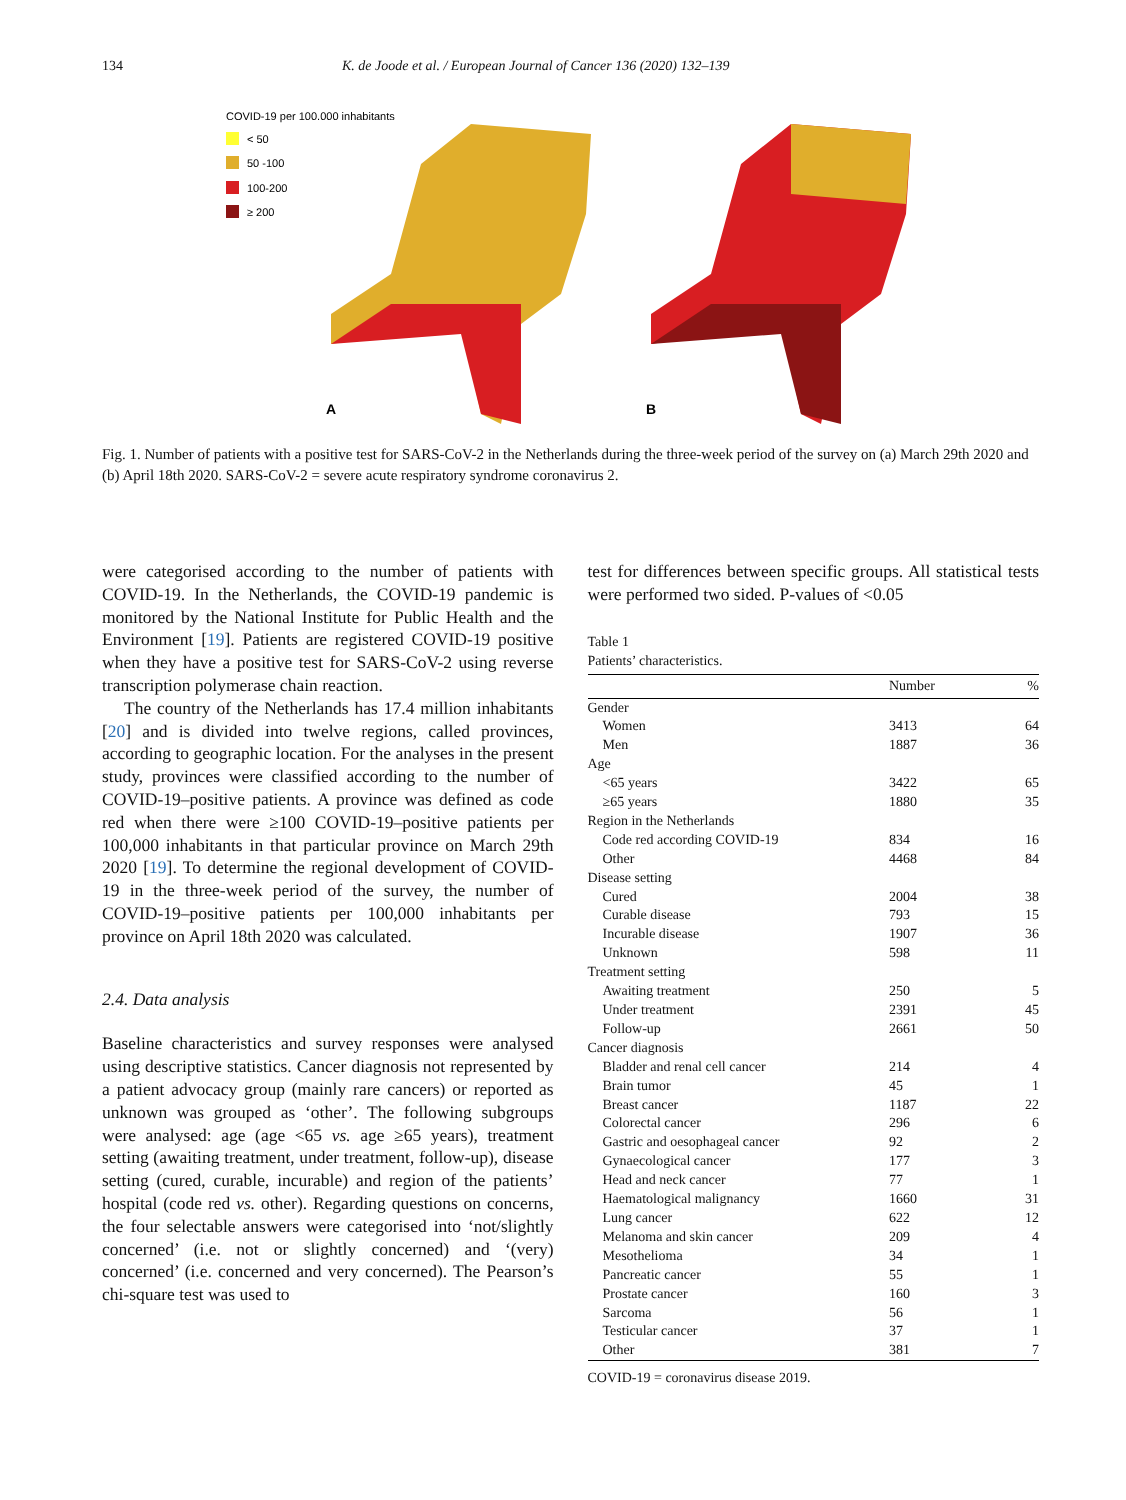134 K. de Joode et al. / European Journal of Cancer 136 (2020) 132–139
COVID-19 per 100.000 inhabitants
< 50
50 -100
100-200
≥ 200
A
B
Fig. 1. Number of patients with a positive test for SARS-CoV-2 in the Netherlands during the three-week period of the survey on (a) March 29th 2020 and (b) April 18th 2020. SARS-CoV-2 = severe acute respiratory syndrome coronavirus 2.
were categorised according to the number of patients with COVID-19. In the Netherlands, the COVID-19 pandemic is monitored by the National Institute for Public Health and the Environment [19]. Patients are registered COVID-19 positive when they have a positive test for SARS-CoV-2 using reverse transcription polymerase chain reaction.
The country of the Netherlands has 17.4 million inhabitants [20] and is divided into twelve regions, called provinces, according to geographic location. For the analyses in the present study, provinces were classified according to the number of COVID-19–positive patients. A province was defined as code red when there were ≥100 COVID-19–positive patients per 100,000 inhabitants in that particular province on March 29th 2020 [19]. To determine the regional development of COVID-19 in the three-week period of the survey, the number of COVID-19–positive patients per 100,000 inhabitants per province on April 18th 2020 was calculated.
2.4. Data analysis
Baseline characteristics and survey responses were analysed using descriptive statistics. Cancer diagnosis not represented by a patient advocacy group (mainly rare cancers) or reported as unknown was grouped as ‘other’. The following subgroups were analysed: age (age <65 vs. age ≥65 years), treatment setting (awaiting treatment, under treatment, follow-up), disease setting (cured, curable, incurable) and region of the patients’ hospital (code red vs. other). Regarding questions on concerns, the four selectable answers were categorised into ‘not/slightly concerned’ (i.e. not or slightly concerned) and ‘(very) concerned’ (i.e. concerned and very concerned). The Pearson’s chi-square test was used to
test for differences between specific groups. All statistical tests were performed two sided. P-values of <0.05
Table 1
Patients’ characteristics.
| | Number | % |
| --- | --- | --- |
| Gender | | |
| Women | 3413 | 64 |
| Men | 1887 | 36 |
| Age | | |
| <65 years | 3422 | 65 |
| ≥65 years | 1880 | 35 |
| Region in the Netherlands | | |
| Code red according COVID-19 | 834 | 16 |
| Other | 4468 | 84 |
| Disease setting | | |
| Cured | 2004 | 38 |
| Curable disease | 793 | 15 |
| Incurable disease | 1907 | 36 |
| Unknown | 598 | 11 |
| Treatment setting | | |
| Awaiting treatment | 250 | 5 |
| Under treatment | 2391 | 45 |
| Follow-up | 2661 | 50 |
| Cancer diagnosis | | |
| Bladder and renal cell cancer | 214 | 4 |
| Brain tumor | 45 | 1 |
| Breast cancer | 1187 | 22 |
| Colorectal cancer | 296 | 6 |
| Gastric and oesophageal cancer | 92 | 2 |
| Gynaecological cancer | 177 | 3 |
| Head and neck cancer | 77 | 1 |
| Haematological malignancy | 1660 | 31 |
| Lung cancer | 622 | 12 |
| Melanoma and skin cancer | 209 | 4 |
| Mesothelioma | 34 | 1 |
| Pancreatic cancer | 55 | 1 |
| Prostate cancer | 160 | 3 |
| Sarcoma | 56 | 1 |
| Testicular cancer | 37 | 1 |
| Other | 381 | 7 |
COVID-19 = coronavirus disease 2019.